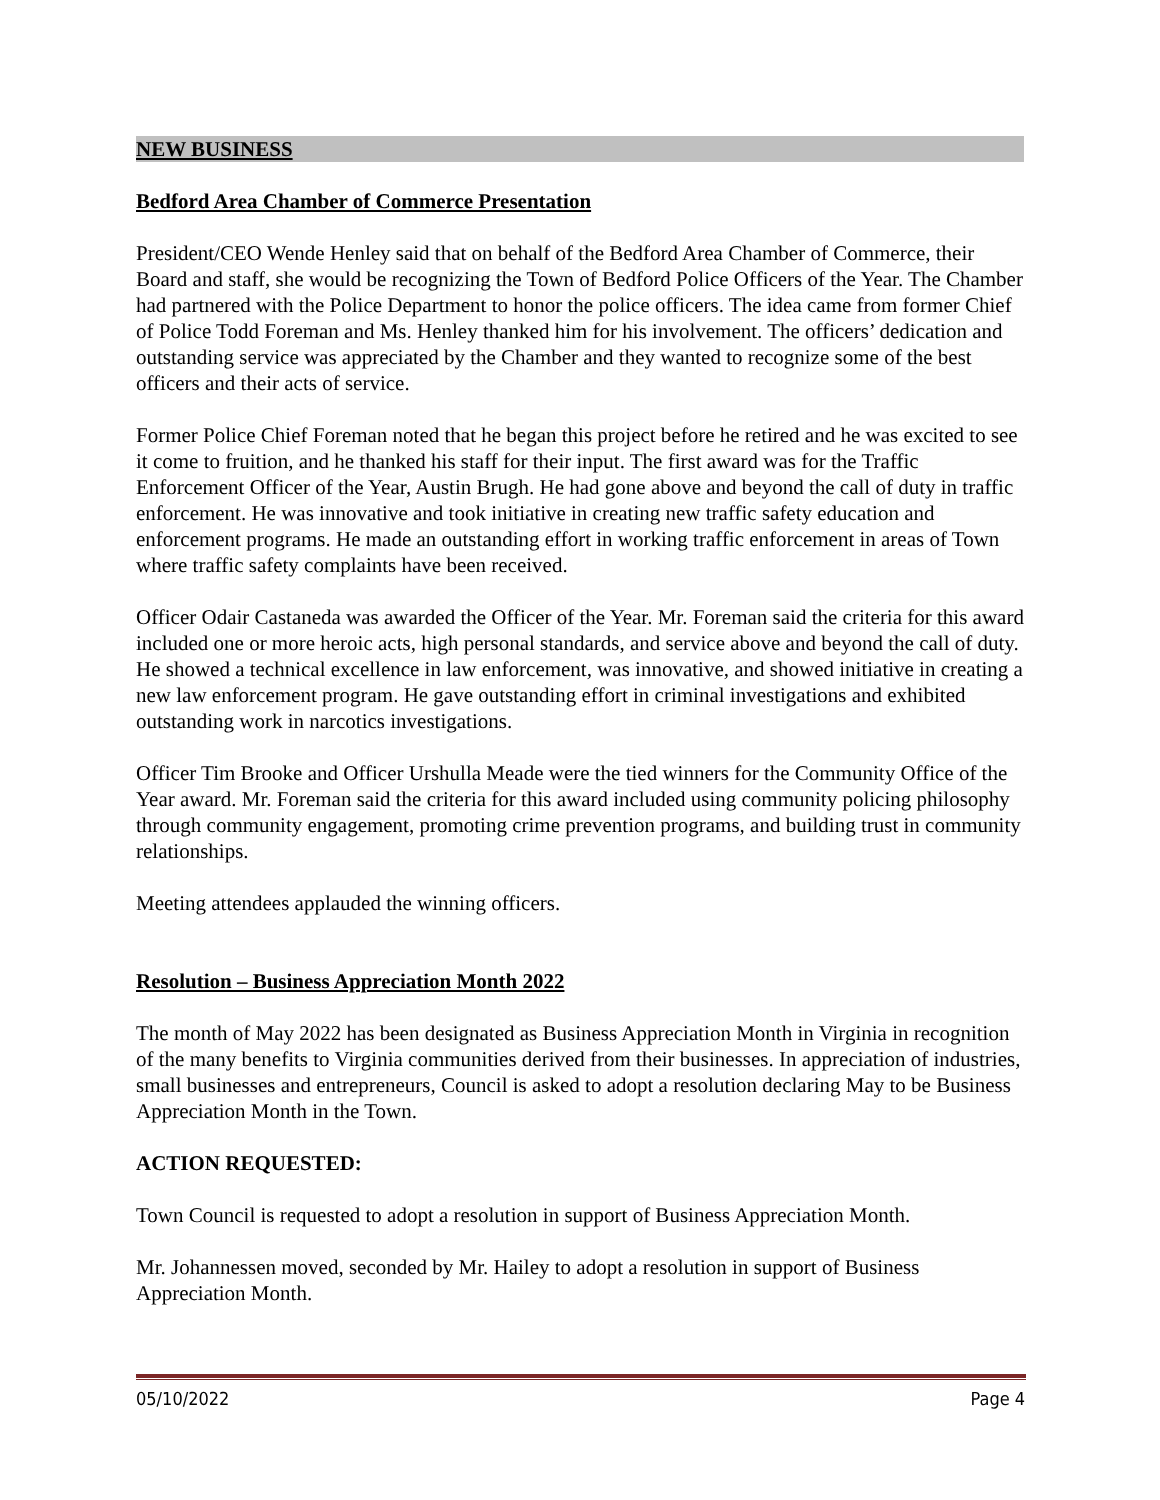NEW BUSINESS
Bedford Area Chamber of Commerce Presentation
President/CEO Wende Henley said that on behalf of the Bedford Area Chamber of Commerce, their Board and staff, she would be recognizing the Town of Bedford Police Officers of the Year. The Chamber had partnered with the Police Department to honor the police officers. The idea came from former Chief of Police Todd Foreman and Ms. Henley thanked him for his involvement. The officers’ dedication and outstanding service was appreciated by the Chamber and they wanted to recognize some of the best officers and their acts of service.
Former Police Chief Foreman noted that he began this project before he retired and he was excited to see it come to fruition, and he thanked his staff for their input. The first award was for the Traffic Enforcement Officer of the Year, Austin Brugh. He had gone above and beyond the call of duty in traffic enforcement. He was innovative and took initiative in creating new traffic safety education and enforcement programs. He made an outstanding effort in working traffic enforcement in areas of Town where traffic safety complaints have been received.
Officer Odair Castaneda was awarded the Officer of the Year. Mr. Foreman said the criteria for this award included one or more heroic acts, high personal standards, and service above and beyond the call of duty. He showed a technical excellence in law enforcement, was innovative, and showed initiative in creating a new law enforcement program. He gave outstanding effort in criminal investigations and exhibited outstanding work in narcotics investigations.
Officer Tim Brooke and Officer Urshulla Meade were the tied winners for the Community Office of the Year award. Mr. Foreman said the criteria for this award included using community policing philosophy through community engagement, promoting crime prevention programs, and building trust in community relationships.
Meeting attendees applauded the winning officers.
Resolution – Business Appreciation Month 2022
The month of May 2022 has been designated as Business Appreciation Month in Virginia in recognition of the many benefits to Virginia communities derived from their businesses. In appreciation of industries, small businesses and entrepreneurs, Council is asked to adopt a resolution declaring May to be Business Appreciation Month in the Town.
ACTION REQUESTED:
Town Council is requested to adopt a resolution in support of Business Appreciation Month.
Mr. Johannessen moved, seconded by Mr. Hailey to adopt a resolution in support of Business Appreciation Month.
05/10/2022 Page 4